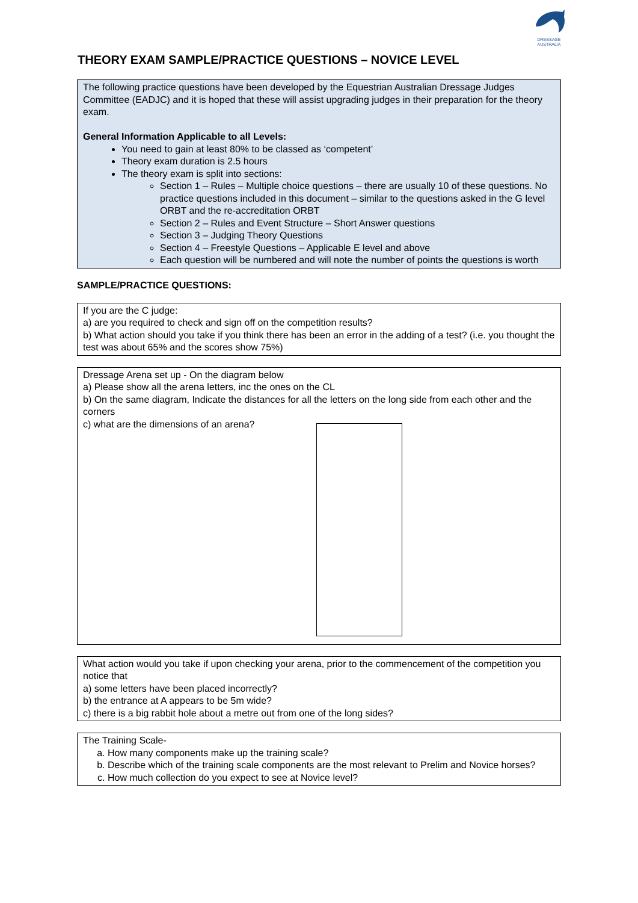DRESSAGE
AUSTRALIA
THEORY EXAM SAMPLE/PRACTICE QUESTIONS – NOVICE LEVEL
The following practice questions have been developed by the Equestrian Australian Dressage Judges Committee (EADJC) and it is hoped that these will assist upgrading judges in their preparation for the theory exam.
General Information Applicable to all Levels:
You need to gain at least 80% to be classed as ‘competent’
Theory exam duration is 2.5 hours
The theory exam is split into sections:
Section 1 – Rules – Multiple choice questions – there are usually 10 of these questions. No practice questions included in this document – similar to the questions asked in the G level ORBT and the re-accreditation ORBT
Section 2 – Rules and Event Structure – Short Answer questions
Section 3 – Judging Theory Questions
Section 4 – Freestyle Questions – Applicable E level and above
Each question will be numbered and will note the number of points the questions is worth
SAMPLE/PRACTICE QUESTIONS:
If you are the C judge:
a) are you required to check and sign off on the competition results?
b) What action should you take if you think there has been an error in the adding of a test? (i.e. you thought the test was about 65% and the scores show 75%)
Dressage Arena set up - On the diagram below
a) Please show all the arena letters, inc the ones on the CL
b) On the same diagram, Indicate the distances for all the letters on the long side from each other and the corners
c) what are the dimensions of an arena?
What action would you take if upon checking your arena, prior to the commencement of the competition you notice that
a) some letters have been placed incorrectly?
b) the entrance at A appears to be 5m wide?
c) there is a big rabbit hole about a metre out from one of the long sides?
The Training Scale-
a. How many components make up the training scale?
b. Describe which of the training scale components are the most relevant to Prelim and Novice horses?
c. How much collection do you expect to see at Novice level?